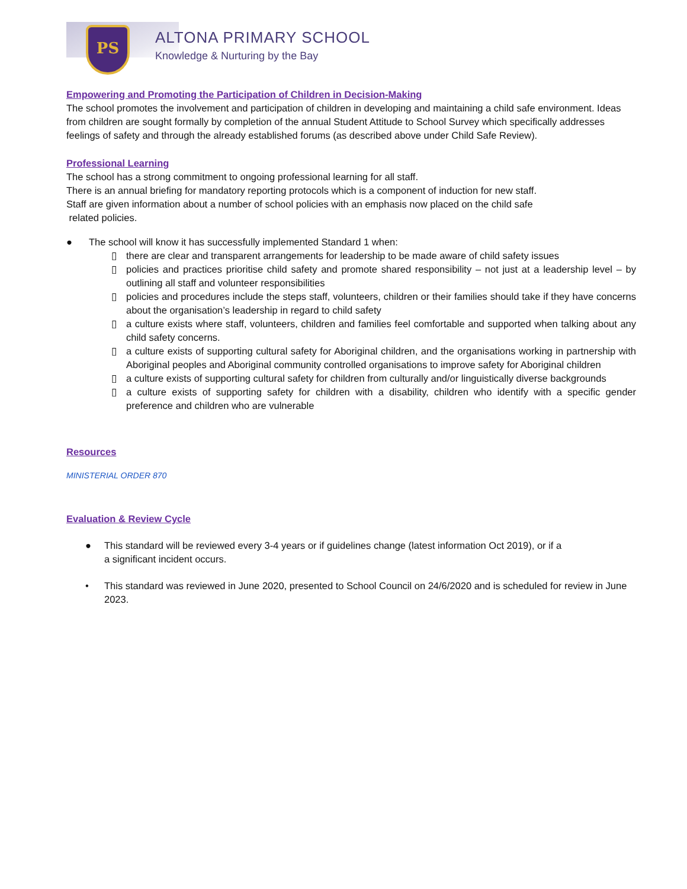PS ALTONA PRIMARY SCHOOL
Knowledge & Nurturing by the Bay
Empowering and Promoting the Participation of Children in Decision-Making
The school promotes the involvement and participation of children in developing and maintaining a child safe environment. Ideas from children are sought formally by completion of the annual Student Attitude to School Survey which specifically addresses feelings of safety and through the already established forums (as described above under Child Safe Review).
Professional Learning
The school has a strong commitment to ongoing professional learning for all staff.
There is an annual briefing for mandatory reporting protocols which is a component of induction for new staff.
Staff are given information about a number of school policies with an emphasis now placed on the child safe
related policies.
● The school will know it has successfully implemented Standard 1 when:
▯ there are clear and transparent arrangements for leadership to be made aware of child safety issues
▯ policies and practices prioritise child safety and promote shared responsibility – not just at a leadership level – by outlining all staff and volunteer responsibilities
▯ policies and procedures include the steps staff, volunteers, children or their families should take if they have concerns about the organisation’s leadership in regard to child safety
▯ a culture exists where staff, volunteers, children and families feel comfortable and supported when talking about any child safety concerns.
▯ a culture exists of supporting cultural safety for Aboriginal children, and the organisations working in partnership with Aboriginal peoples and Aboriginal community controlled organisations to improve safety for Aboriginal children
▯ a culture exists of supporting cultural safety for children from culturally and/or linguistically diverse backgrounds
▯ a culture exists of supporting safety for children with a disability, children who identify with a specific gender preference and children who are vulnerable
Resources
MINISTERIAL ORDER 870
Evaluation & Review Cycle
● This standard will be reviewed every 3-4 years or if guidelines change (latest information Oct 2019), or if a
a significant incident occurs.
• This standard was reviewed in June 2020, presented to School Council on 24/6/2020 and is scheduled for review in June 2023.